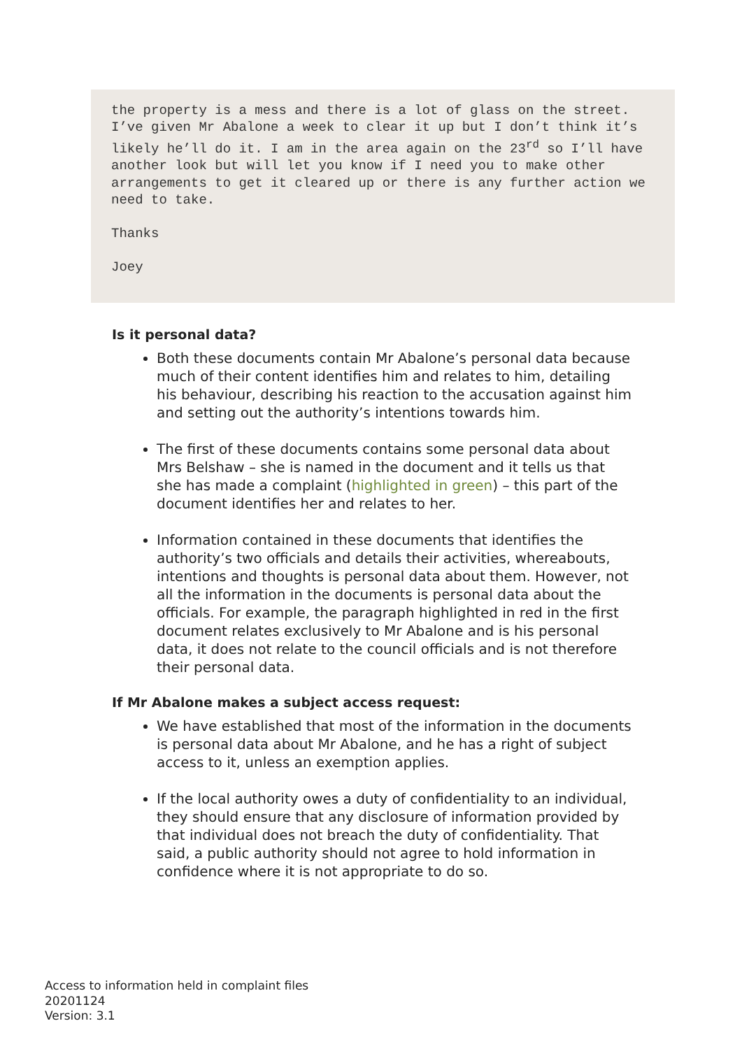the property is a mess and there is a lot of glass on the street. I’ve given Mr Abalone a week to clear it up but I don’t think it’s likely he’ll do it. I am in the area again on the 23<sup>rd</sup> so I’ll have another look but will let you know if I need you to make other arrangements to get it cleared up or there is any further action we need to take.
Thanks
Joey
Is it personal data?
Both these documents contain Mr Abalone’s personal data because much of their content identifies him and relates to him, detailing his behaviour, describing his reaction to the accusation against him and setting out the authority’s intentions towards him.
The first of these documents contains some personal data about Mrs Belshaw – she is named in the document and it tells us that she has made a complaint (highlighted in green) – this part of the document identifies her and relates to her.
Information contained in these documents that identifies the authority’s two officials and details their activities, whereabouts, intentions and thoughts is personal data about them. However, not all the information in the documents is personal data about the officials. For example, the paragraph highlighted in red in the first document relates exclusively to Mr Abalone and is his personal data, it does not relate to the council officials and is not therefore their personal data.
If Mr Abalone makes a subject access request:
We have established that most of the information in the documents is personal data about Mr Abalone, and he has a right of subject access to it, unless an exemption applies.
If the local authority owes a duty of confidentiality to an individual, they should ensure that any disclosure of information provided by that individual does not breach the duty of confidentiality. That said, a public authority should not agree to hold information in confidence where it is not appropriate to do so.
Access to information held in complaint files
20201124
Version: 3.1